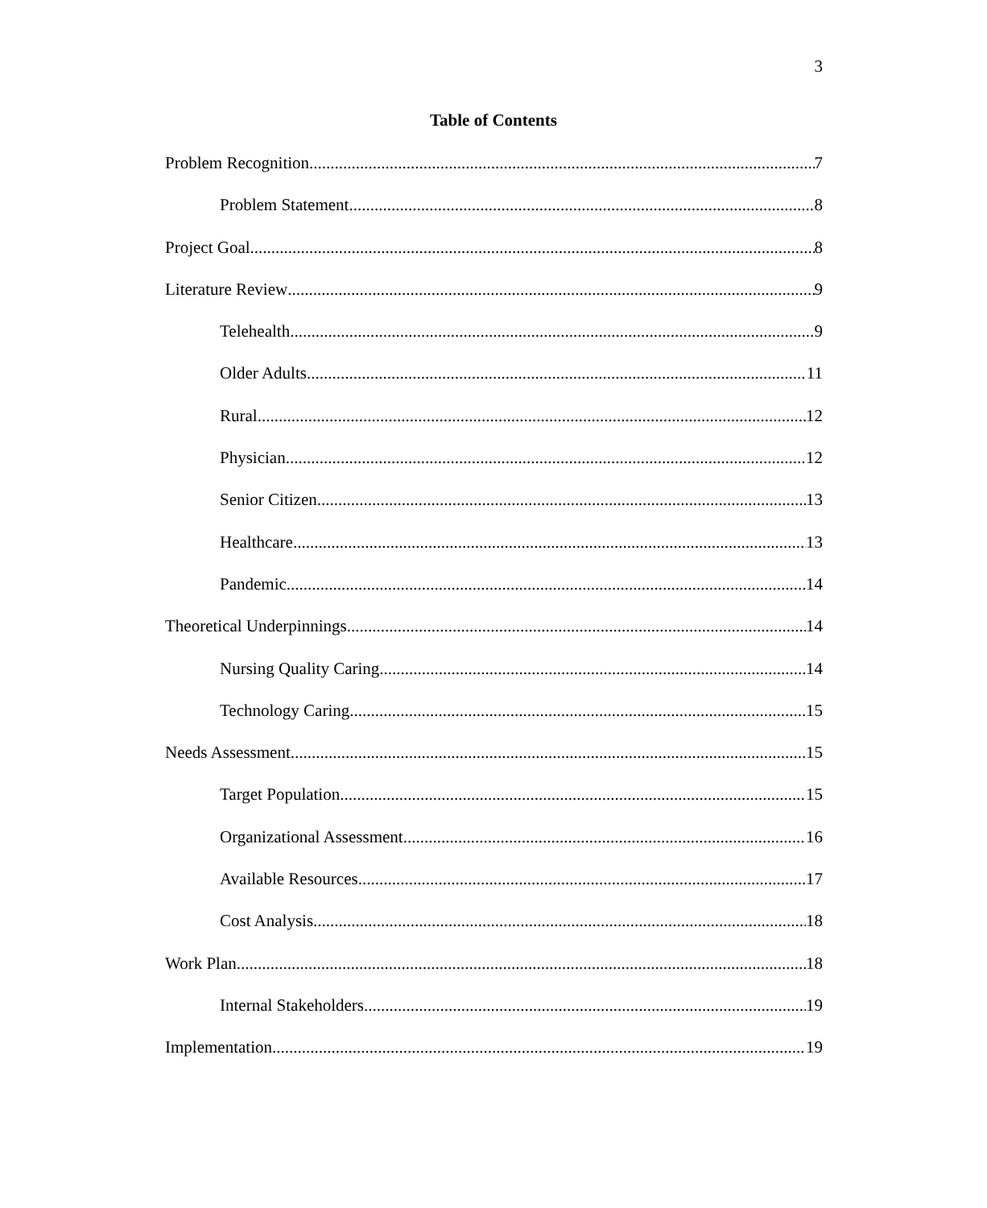3
Table of Contents
Problem Recognition 7
Problem Statement 8
Project Goal 8
Literature Review 9
Telehealth 9
Older Adults 11
Rural 12
Physician 12
Senior Citizen 13
Healthcare 13
Pandemic 14
Theoretical Underpinnings 14
Nursing Quality Caring 14
Technology Caring 15
Needs Assessment 15
Target Population 15
Organizational Assessment 16
Available Resources 17
Cost Analysis 18
Work Plan 18
Internal Stakeholders 19
Implementation 19